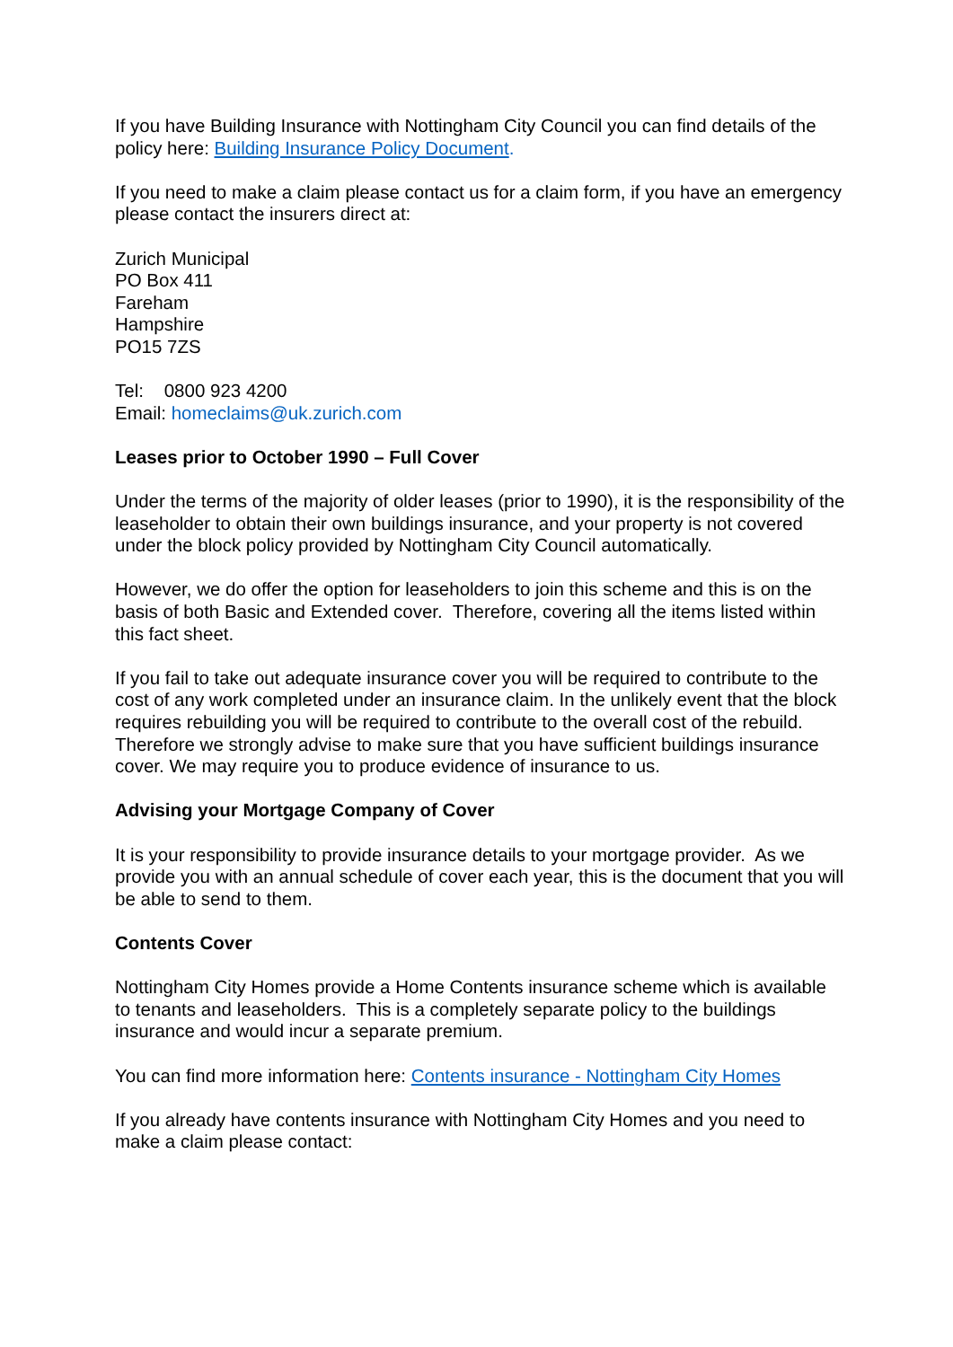If you have Building Insurance with Nottingham City Council you can find details of the policy here: Building Insurance Policy Document.
If you need to make a claim please contact us for a claim form, if you have an emergency please contact the insurers direct at:
Zurich Municipal
PO Box 411
Fareham
Hampshire
PO15 7ZS
Tel: 0800 923 4200
Email: homeclaims@uk.zurich.com
Leases prior to October 1990 – Full Cover
Under the terms of the majority of older leases (prior to 1990), it is the responsibility of the leaseholder to obtain their own buildings insurance, and your property is not covered under the block policy provided by Nottingham City Council automatically.
However, we do offer the option for leaseholders to join this scheme and this is on the basis of both Basic and Extended cover. Therefore, covering all the items listed within this fact sheet.
If you fail to take out adequate insurance cover you will be required to contribute to the cost of any work completed under an insurance claim. In the unlikely event that the block requires rebuilding you will be required to contribute to the overall cost of the rebuild. Therefore we strongly advise to make sure that you have sufficient buildings insurance cover. We may require you to produce evidence of insurance to us.
Advising your Mortgage Company of Cover
It is your responsibility to provide insurance details to your mortgage provider. As we provide you with an annual schedule of cover each year, this is the document that you will be able to send to them.
Contents Cover
Nottingham City Homes provide a Home Contents insurance scheme which is available to tenants and leaseholders. This is a completely separate policy to the buildings insurance and would incur a separate premium.
You can find more information here: Contents insurance - Nottingham City Homes
If you already have contents insurance with Nottingham City Homes and you need to make a claim please contact: